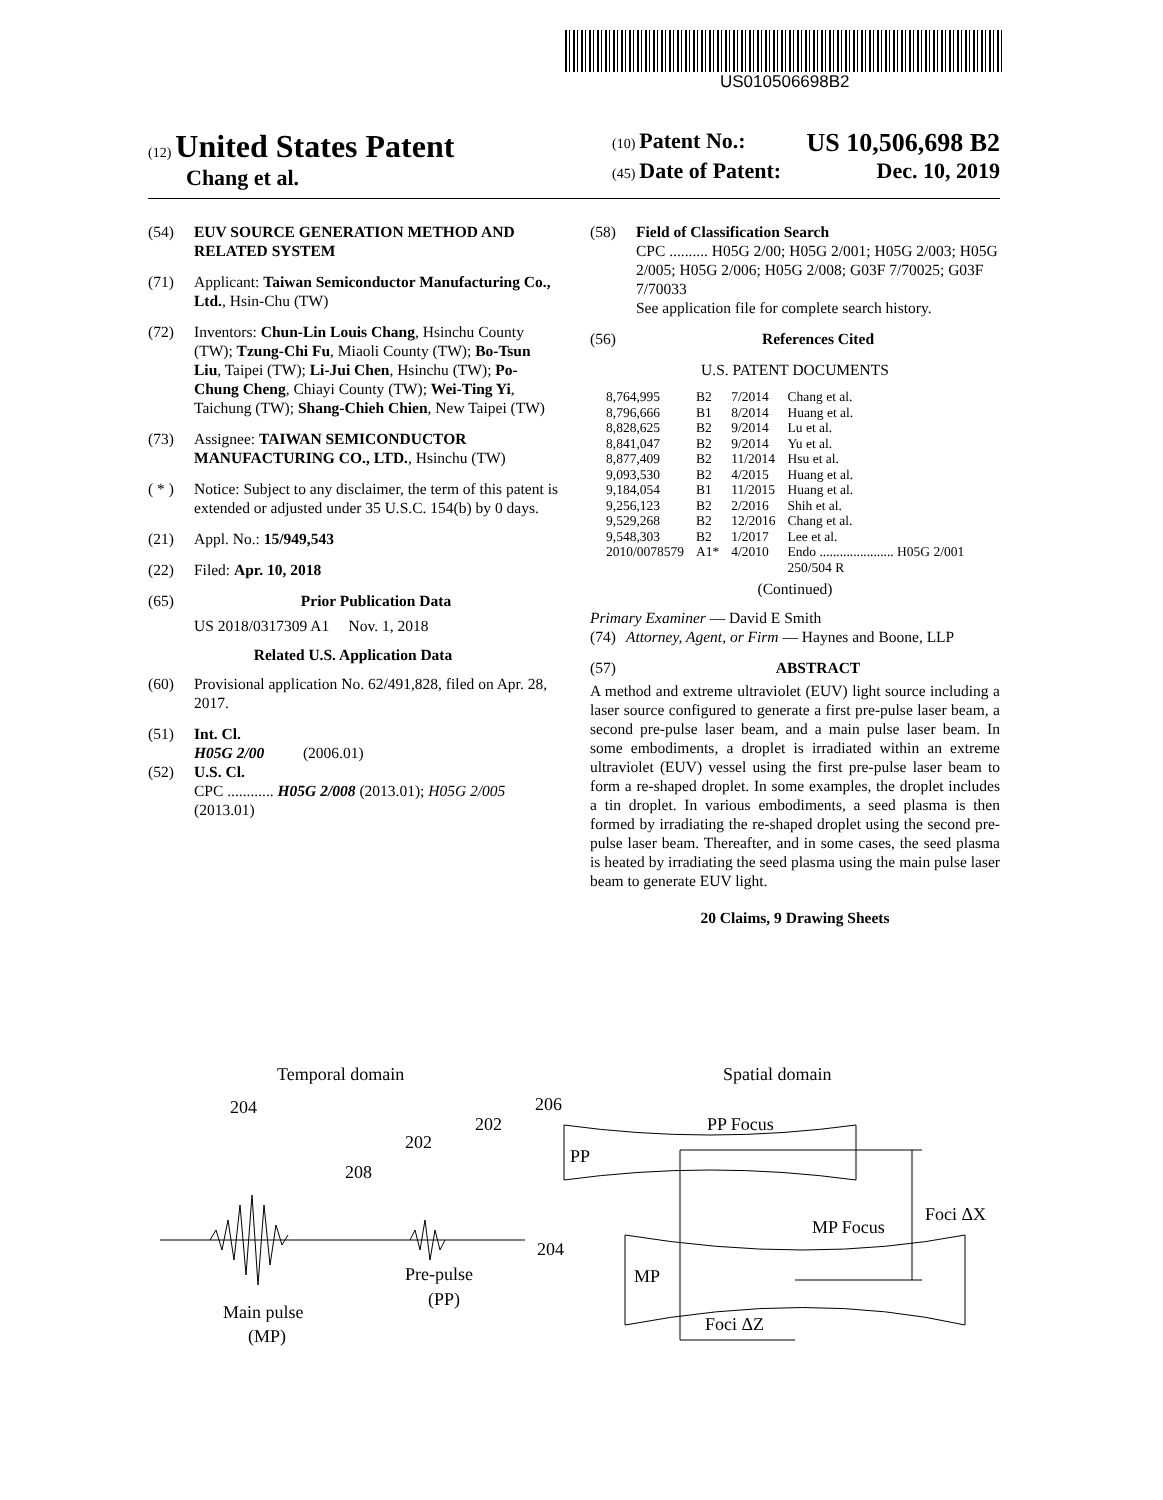US010506698B2
(12) United States Patent
Chang et al.
(10) Patent No.: US 10,506,698 B2
(45) Date of Patent: Dec. 10, 2019
(54) EUV SOURCE GENERATION METHOD AND RELATED SYSTEM
(71) Applicant: Taiwan Semiconductor Manufacturing Co., Ltd., Hsin-Chu (TW)
(72) Inventors: Chun-Lin Louis Chang, Hsinchu County (TW); Tzung-Chi Fu, Miaoli County (TW); Bo-Tsun Liu, Taipei (TW); Li-Jui Chen, Hsinchu (TW); Po-Chung Cheng, Chiayi County (TW); Wei-Ting Yi, Taichung (TW); Shang-Chieh Chien, New Taipei (TW)
(73) Assignee: TAIWAN SEMICONDUCTOR MANUFACTURING CO., LTD., Hsinchu (TW)
( * ) Notice: Subject to any disclaimer, the term of this patent is extended or adjusted under 35 U.S.C. 154(b) by 0 days.
(21) Appl. No.: 15/949,543
(22) Filed: Apr. 10, 2018
(65) Prior Publication Data
US 2018/0317309 A1 Nov. 1, 2018
Related U.S. Application Data
(60) Provisional application No. 62/491,828, filed on Apr. 28, 2017.
(51) Int. Cl.
H05G 2/00 (2006.01)
(52) U.S. Cl.
CPC ............ H05G 2/008 (2013.01); H05G 2/005 (2013.01)
(58) Field of Classification Search
CPC .......... H05G 2/00; H05G 2/001; H05G 2/003; H05G 2/005; H05G 2/006; H05G 2/008; G03F 7/70025; G03F 7/70033
See application file for complete search history.
(56) References Cited
U.S. PATENT DOCUMENTS
| 8,764,995 | B2 | 7/2014 | Chang et al. |
| 8,796,666 | B1 | 8/2014 | Huang et al. |
| 8,828,625 | B2 | 9/2014 | Lu et al. |
| 8,841,047 | B2 | 9/2014 | Yu et al. |
| 8,877,409 | B2 | 11/2014 | Hsu et al. |
| 9,093,530 | B2 | 4/2015 | Huang et al. |
| 9,184,054 | B1 | 11/2015 | Huang et al. |
| 9,256,123 | B2 | 2/2016 | Shih et al. |
| 9,529,268 | B2 | 12/2016 | Chang et al. |
| 9,548,303 | B2 | 1/2017 | Lee et al. |
| 2010/0078579 | A1* | 4/2010 | Endo ...................... H05G 2/001 250/504 R |
(Continued)
Primary Examiner — David E Smith
(74) Attorney, Agent, or Firm — Haynes and Boone, LLP
(57) ABSTRACT
A method and extreme ultraviolet (EUV) light source including a laser source configured to generate a first pre-pulse laser beam, a second pre-pulse laser beam, and a main pulse laser beam. In some embodiments, a droplet is irradiated within an extreme ultraviolet (EUV) vessel using the first pre-pulse laser beam to form a re-shaped droplet. In some examples, the droplet includes a tin droplet. In various embodiments, a seed plasma is then formed by irradiating the re-shaped droplet using the second pre-pulse laser beam. Thereafter, and in some cases, the seed plasma is heated by irradiating the seed plasma using the main pulse laser beam to generate EUV light.
20 Claims, 9 Drawing Sheets
Temporal domain
Spatial domain
204
202
208
202
206
PP Focus
PP
Foci ΔX
MP Focus
204
MP
Pre-pulse
(PP)
Main pulse
(MP)
Foci ΔZ